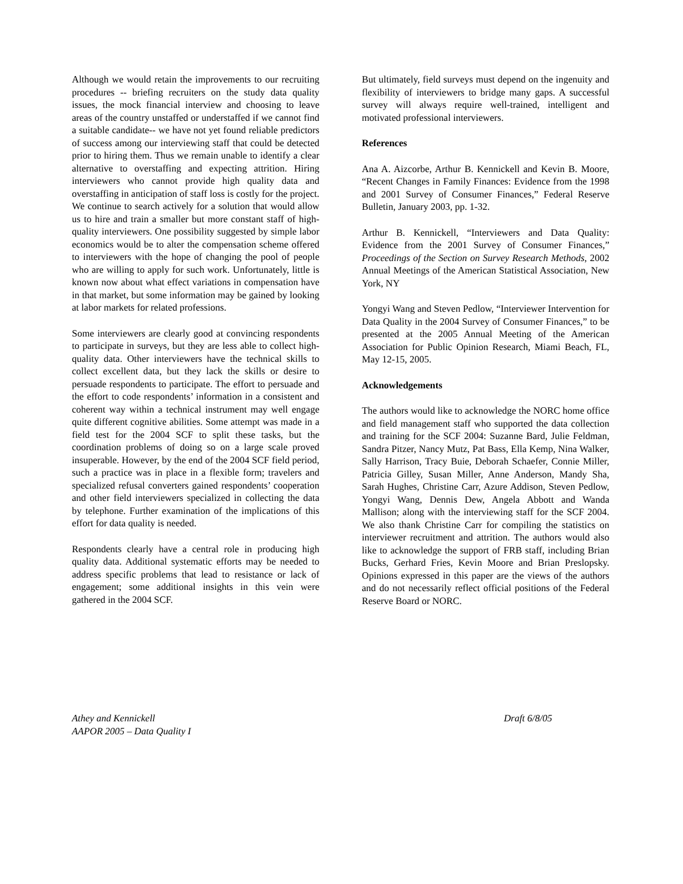Although we would retain the improvements to our recruiting procedures -- briefing recruiters on the study data quality issues, the mock financial interview and choosing to leave areas of the country unstaffed or understaffed if we cannot find a suitable candidate-- we have not yet found reliable predictors of success among our interviewing staff that could be detected prior to hiring them. Thus we remain unable to identify a clear alternative to overstaffing and expecting attrition. Hiring interviewers who cannot provide high quality data and overstaffing in anticipation of staff loss is costly for the project. We continue to search actively for a solution that would allow us to hire and train a smaller but more constant staff of high-quality interviewers. One possibility suggested by simple labor economics would be to alter the compensation scheme offered to interviewers with the hope of changing the pool of people who are willing to apply for such work. Unfortunately, little is known now about what effect variations in compensation have in that market, but some information may be gained by looking at labor markets for related professions.
Some interviewers are clearly good at convincing respondents to participate in surveys, but they are less able to collect high-quality data. Other interviewers have the technical skills to collect excellent data, but they lack the skills or desire to persuade respondents to participate. The effort to persuade and the effort to code respondents’ information in a consistent and coherent way within a technical instrument may well engage quite different cognitive abilities. Some attempt was made in a field test for the 2004 SCF to split these tasks, but the coordination problems of doing so on a large scale proved insuperable. However, by the end of the 2004 SCF field period, such a practice was in place in a flexible form; travelers and specialized refusal converters gained respondents’ cooperation and other field interviewers specialized in collecting the data by telephone. Further examination of the implications of this effort for data quality is needed.
Respondents clearly have a central role in producing high quality data. Additional systematic efforts may be needed to address specific problems that lead to resistance or lack of engagement; some additional insights in this vein were gathered in the 2004 SCF.
But ultimately, field surveys must depend on the ingenuity and flexibility of interviewers to bridge many gaps. A successful survey will always require well-trained, intelligent and motivated professional interviewers.
References
Ana A. Aizcorbe, Arthur B. Kennickell and Kevin B. Moore, “Recent Changes in Family Finances: Evidence from the 1998 and 2001 Survey of Consumer Finances,” Federal Reserve Bulletin, January 2003, pp. 1-32.
Arthur B. Kennickell, “Interviewers and Data Quality: Evidence from the 2001 Survey of Consumer Finances,” Proceedings of the Section on Survey Research Methods, 2002 Annual Meetings of the American Statistical Association, New York, NY
Yongyi Wang and Steven Pedlow, “Interviewer Intervention for Data Quality in the 2004 Survey of Consumer Finances,” to be presented at the 2005 Annual Meeting of the American Association for Public Opinion Research, Miami Beach, FL, May 12-15, 2005.
Acknowledgements
The authors would like to acknowledge the NORC home office and field management staff who supported the data collection and training for the SCF 2004: Suzanne Bard, Julie Feldman, Sandra Pitzer, Nancy Mutz, Pat Bass, Ella Kemp, Nina Walker, Sally Harrison, Tracy Buie, Deborah Schaefer, Connie Miller, Patricia Gilley, Susan Miller, Anne Anderson, Mandy Sha, Sarah Hughes, Christine Carr, Azure Addison, Steven Pedlow, Yongyi Wang, Dennis Dew, Angela Abbott and Wanda Mallison; along with the interviewing staff for the SCF 2004. We also thank Christine Carr for compiling the statistics on interviewer recruitment and attrition. The authors would also like to acknowledge the support of FRB staff, including Brian Bucks, Gerhard Fries, Kevin Moore and Brian Preslopsky. Opinions expressed in this paper are the views of the authors and do not necessarily reflect official positions of the Federal Reserve Board or NORC.
Athey and Kennickell
AAPOR 2005 – Data Quality I
Draft 6/8/05